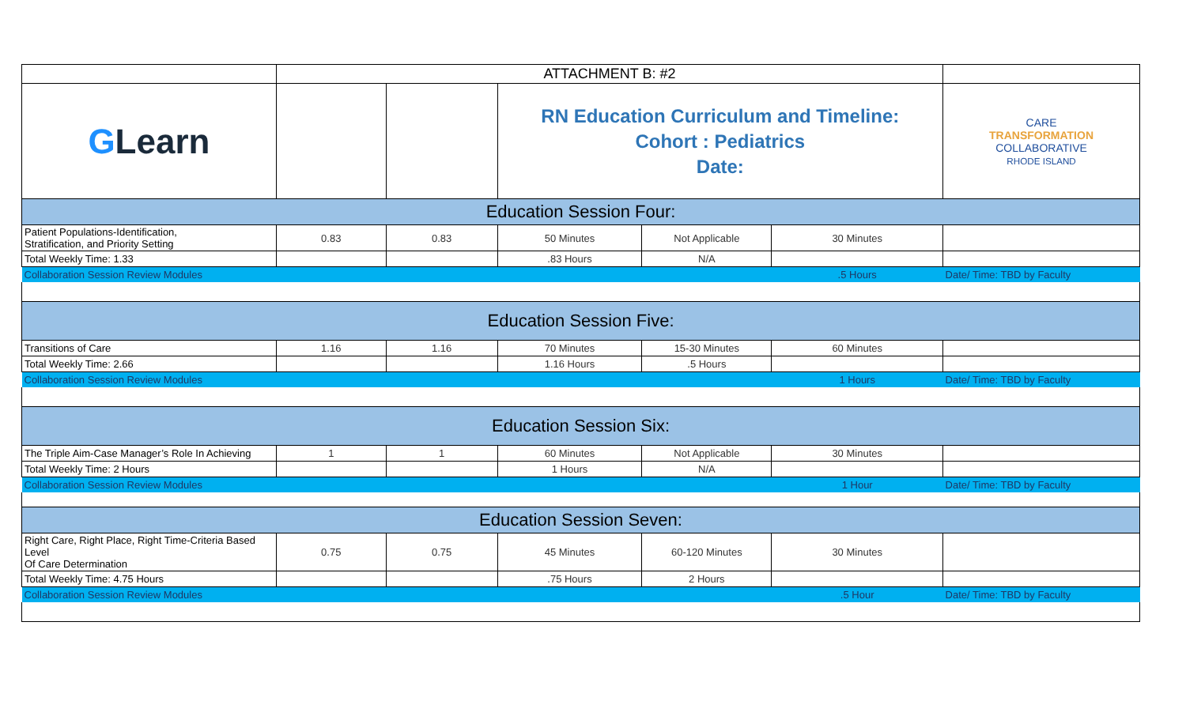| | ATTACHMENT B: #2 | | | | | |
| G Learn | | | RN Education Curriculum and Timeline: Cohort : Pediatrics Date: | | | CARE TRANSFORMATION COLLABORATIVE RHODE ISLAND |
| Education Session Four: | | | | | | |
| Patient Populations-Identification, Stratification, and Priority Setting | 0.83 | 0.83 | 50 Minutes | Not Applicable | 30 Minutes | |
| Total Weekly Time: 1.33 | | | .83 Hours | N/A | | |
| Collaboration Session Review Modules | | | | | .5 Hours | Date/ Time: TBD by Faculty |
| Education Session Five: | | | | | | |
| Transitions of Care | 1.16 | 1.16 | 70 Minutes | 15-30 Minutes | 60 Minutes | |
| Total Weekly Time: 2.66 | | | 1.16 Hours | .5 Hours | | |
| Collaboration Session Review Modules | | | | | 1 Hours | Date/ Time: TBD by Faculty |
| Education Session Six: | | | | | | |
| The Triple Aim-Case Manager’s Role In Achieving | 1 | 1 | 60 Minutes | Not Applicable | 30 Minutes | |
| Total Weekly Time: 2 Hours | | | 1 Hours | N/A | | |
| Collaboration Session Review Modules | | | | | 1 Hour | Date/ Time: TBD by Faculty |
| Education Session Seven: | | | | | | |
| Right Care, Right Place, Right Time-Criteria Based Level Of Care Determination | 0.75 | 0.75 | 45 Minutes | 60-120 Minutes | 30 Minutes | |
| Total Weekly Time: 4.75 Hours | | | .75 Hours | 2 Hours | | |
| Collaboration Session Review Modules | | | | | .5 Hour | Date/ Time: TBD by Faculty |